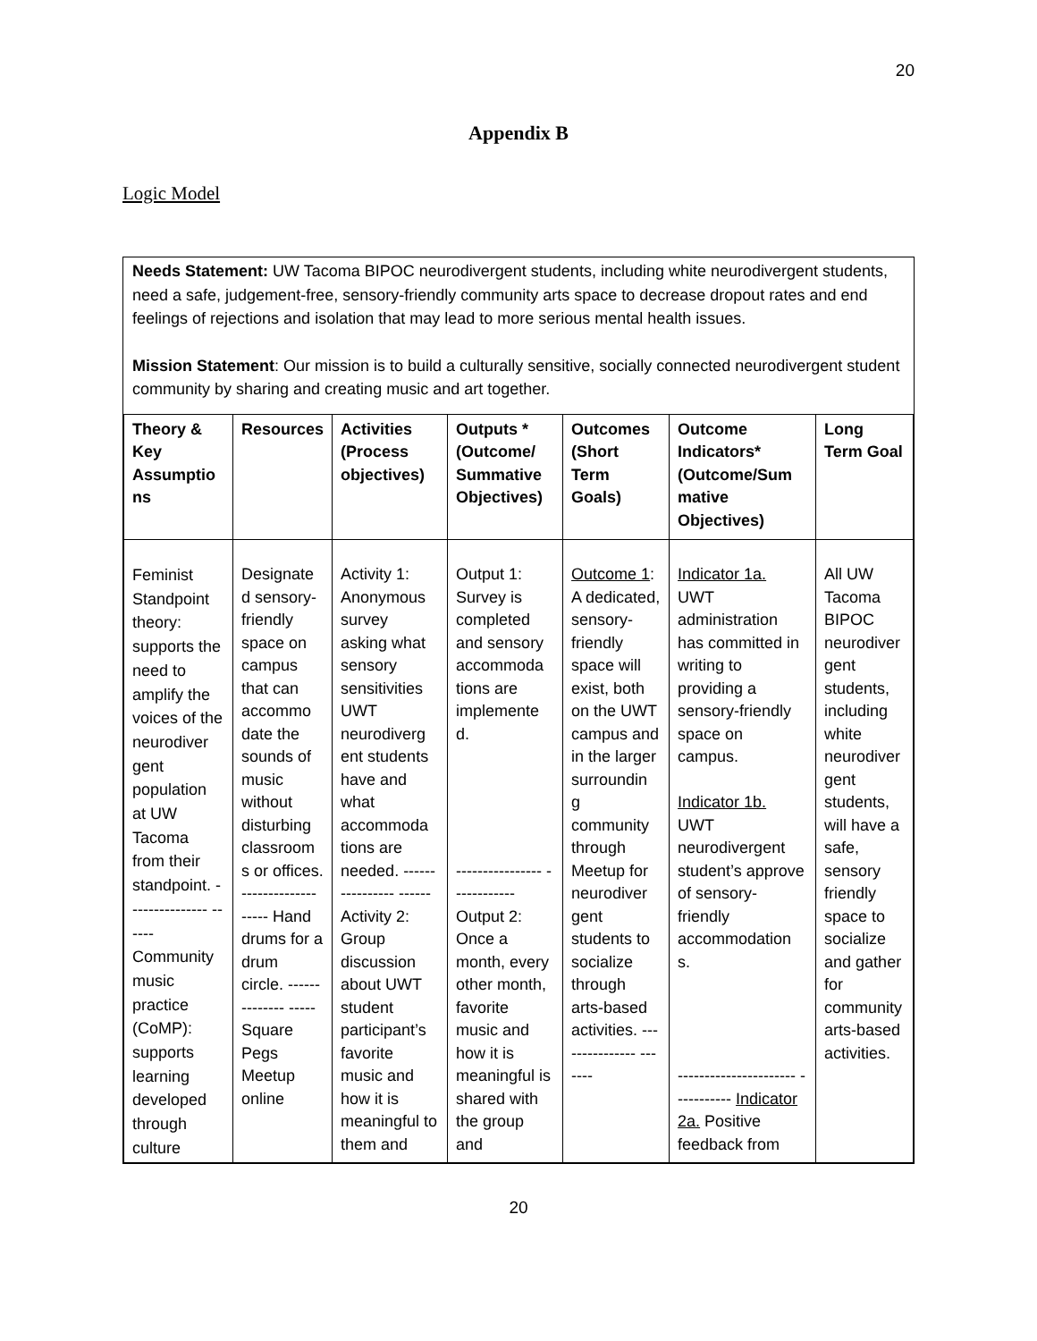20
Appendix B
Logic Model
Needs Statement: UW Tacoma BIPOC neurodivergent students, including white neurodivergent students, need a safe, judgement-free, sensory-friendly community arts space to decrease dropout rates and end feelings of rejections and isolation that may lead to more serious mental health issues.
Mission Statement: Our mission is to build a culturally sensitive, socially connected neurodivergent student community by sharing and creating music and art together.
| Theory & Key Assumptio ns | Resources | Activities (Process objectives) | Outputs * (Outcome/ Summative Objectives) | Outcomes (Short Term Goals) | Outcome Indicators* (Outcome/Sum mative Objectives) | Long Term Goal |
| --- | --- | --- | --- | --- | --- | --- |
| Feminist Standpoint theory: supports the need to amplify the voices of the neurodiver gent population at UW Tacoma from their standpoint. --------------- ------ Community music practice (CoMP): supports learning developed through culture | Designate d sensory-friendly space on campus that can accommo date the sounds of music without disturbing classroom s or offices. -------------- ----- Hand drums for a drum circle. -------------- ----- Square Pegs Meetup online | Activity 1: Anonymous survey asking what sensory sensitivities UWT neurodiverg ent students have and what accommoda tions are needed. ---------------- ------ Activity 2: Group discussion about UWT student participant’s favorite music and how it is meaningful to them and | Output 1: Survey is completed and sensory accommoda tions are implemente d. ---------------- ------------ Output 2: Once a month, every other month, favorite music and how it is meaningful is shared with the group and | Outcome 1 : A dedicated, sensory-friendly space will exist, both on the UWT campus and in the larger surroundin g community through Meetup for neurodiver gent students to socialize through arts-based activities. --------------- ------- | Indicator 1a. UWT administration has committed in writing to providing a sensory-friendly space on campus. Indicator 1b. UWT neurodivergent student’s approve of sensory-friendly accommodation s. ---------------------- ----------- Indicator 2a. Positive feedback from | All UW Tacoma BIPOC neurodiver gent students, including white neurodiver gent students, will have a safe, sensory friendly space to socialize and gather for community arts-based activities. |
20